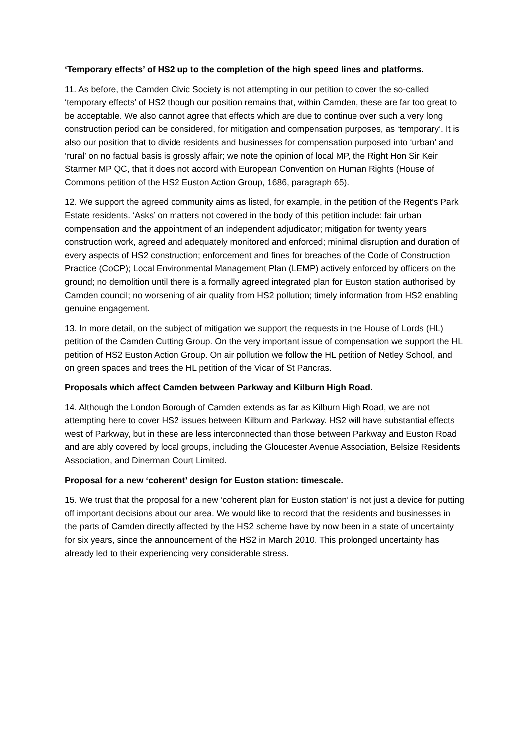‘Temporary effects’ of HS2 up to the completion of the high speed lines and platforms.
11. As before, the Camden Civic Society is not attempting in our petition to cover the so-called ‘temporary effects’ of HS2 though our position remains that, within Camden, these are far too great to be acceptable. We also cannot agree that effects which are due to continue over such a very long construction period can be considered, for mitigation and compensation purposes, as ‘temporary’. It is also our position that to divide residents and businesses for compensation purposed into ‘urban’ and ‘rural’ on no factual basis is grossly affair; we note the opinion of local MP, the Right Hon Sir Keir Starmer MP QC, that it does not accord with European Convention on Human Rights (House of Commons petition of the HS2 Euston Action Group, 1686, paragraph 65).
12. We support the agreed community aims as listed, for example, in the petition of the Regent’s Park Estate residents. ‘Asks’ on matters not covered in the body of this petition include: fair urban compensation and the appointment of an independent adjudicator; mitigation for twenty years construction work, agreed and adequately monitored and enforced; minimal disruption and duration of every aspects of HS2 construction; enforcement and fines for breaches of the Code of Construction Practice (CoCP); Local Environmental Management Plan (LEMP) actively enforced by officers on the ground; no demolition until there is a formally agreed integrated plan for Euston station authorised by Camden council; no worsening of air quality from HS2 pollution; timely information from HS2 enabling genuine engagement.
13. In more detail, on the subject of mitigation we support the requests in the House of Lords (HL) petition of the Camden Cutting Group. On the very important issue of compensation we support the HL petition of HS2 Euston Action Group. On air pollution we follow the HL petition of Netley School, and on green spaces and trees the HL petition of the Vicar of St Pancras.
Proposals which affect Camden between Parkway and Kilburn High Road.
14. Although the London Borough of Camden extends as far as Kilburn High Road, we are not attempting here to cover HS2 issues between Kilburn and Parkway. HS2 will have substantial effects west of Parkway, but in these are less interconnected than those between Parkway and Euston Road and are ably covered by local groups, including the Gloucester Avenue Association, Belsize Residents Association, and Dinerman Court Limited.
Proposal for a new ‘coherent’ design for Euston station: timescale.
15. We trust that the proposal for a new ‘coherent plan for Euston station’ is not just a device for putting off important decisions about our area. We would like to record that the residents and businesses in the parts of Camden directly affected by the HS2 scheme have by now been in a state of uncertainty for six years, since the announcement of the HS2 in March 2010. This prolonged uncertainty has already led to their experiencing very considerable stress.